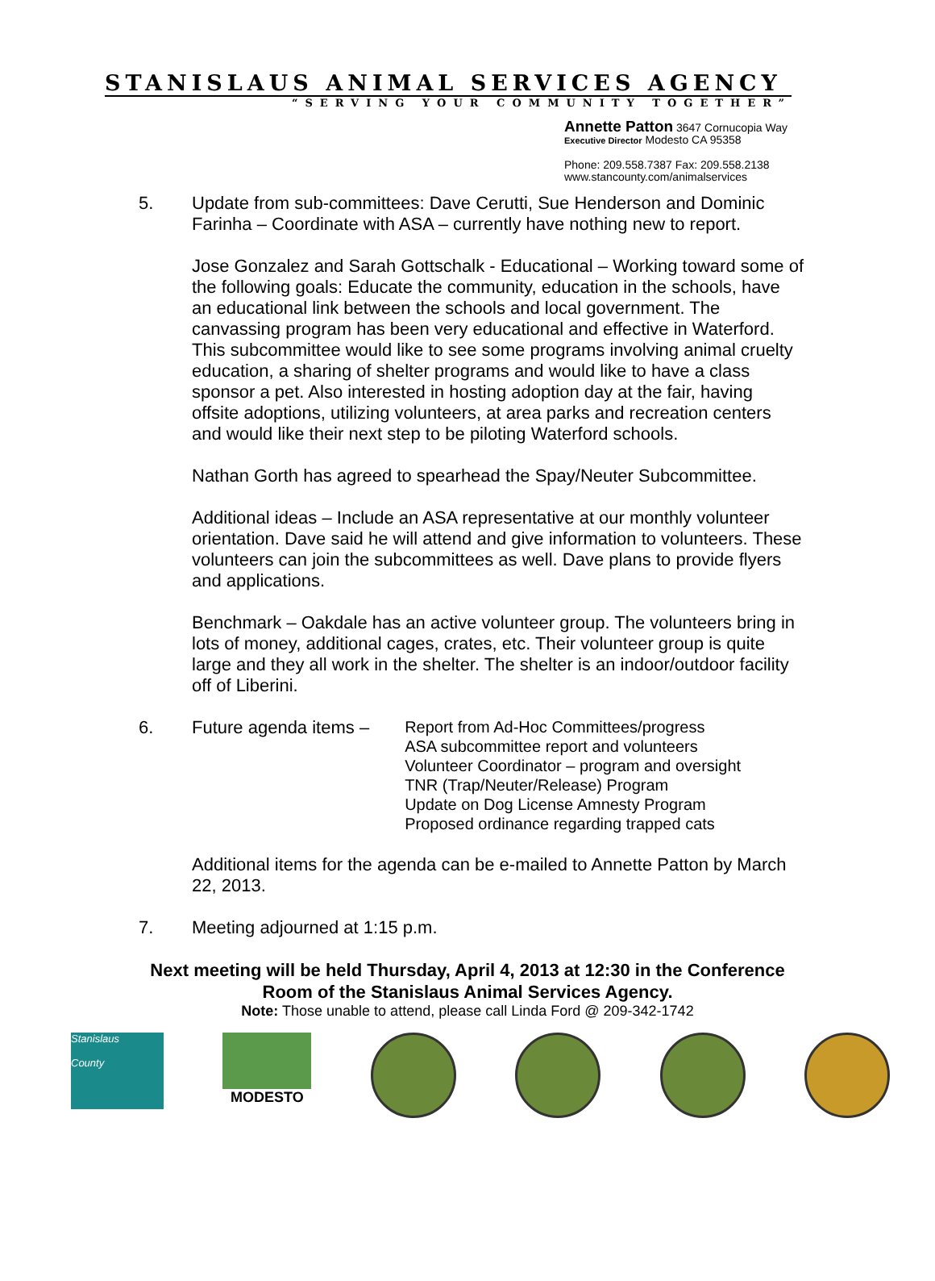STANISLAUS ANIMAL SERVICES AGENCY
“SERVING YOUR COMMUNITY TOGETHER”
Annette Patton 3647 Cornucopia Way
Executive Director Modesto CA 95358
Phone: 209.558.7387 Fax: 209.558.2138
www.stancounty.com/animalservices
5. Update from sub-committees: Dave Cerutti, Sue Henderson and Dominic Farinha – Coordinate with ASA – currently have nothing new to report.
Jose Gonzalez and Sarah Gottschalk - Educational – Working toward some of the following goals: Educate the community, education in the schools, have an educational link between the schools and local government. The canvassing program has been very educational and effective in Waterford. This subcommittee would like to see some programs involving animal cruelty education, a sharing of shelter programs and would like to have a class sponsor a pet. Also interested in hosting adoption day at the fair, having offsite adoptions, utilizing volunteers, at area parks and recreation centers and would like their next step to be piloting Waterford schools.
Nathan Gorth has agreed to spearhead the Spay/Neuter Subcommittee.
Additional ideas – Include an ASA representative at our monthly volunteer orientation. Dave said he will attend and give information to volunteers. These volunteers can join the subcommittees as well. Dave plans to provide flyers and applications.
Benchmark – Oakdale has an active volunteer group. The volunteers bring in lots of money, additional cages, crates, etc. Their volunteer group is quite large and they all work in the shelter. The shelter is an indoor/outdoor facility off of Liberini.
6. Future agenda items –
Report from Ad-Hoc Committees/progress
ASA subcommittee report and volunteers
Volunteer Coordinator – program and oversight
TNR (Trap/Neuter/Release) Program
Update on Dog License Amnesty Program
Proposed ordinance regarding trapped cats
Additional items for the agenda can be e-mailed to Annette Patton by March 22, 2013.
7. Meeting adjourned at 1:15 p.m.
Next meeting will be held Thursday, April 4, 2013 at 12:30 in the Conference
Room of the Stanislaus Animal Services Agency.
Note: Those unable to attend, please call Linda Ford @ 209-342-1742
Stanislaus
County
MODESTO